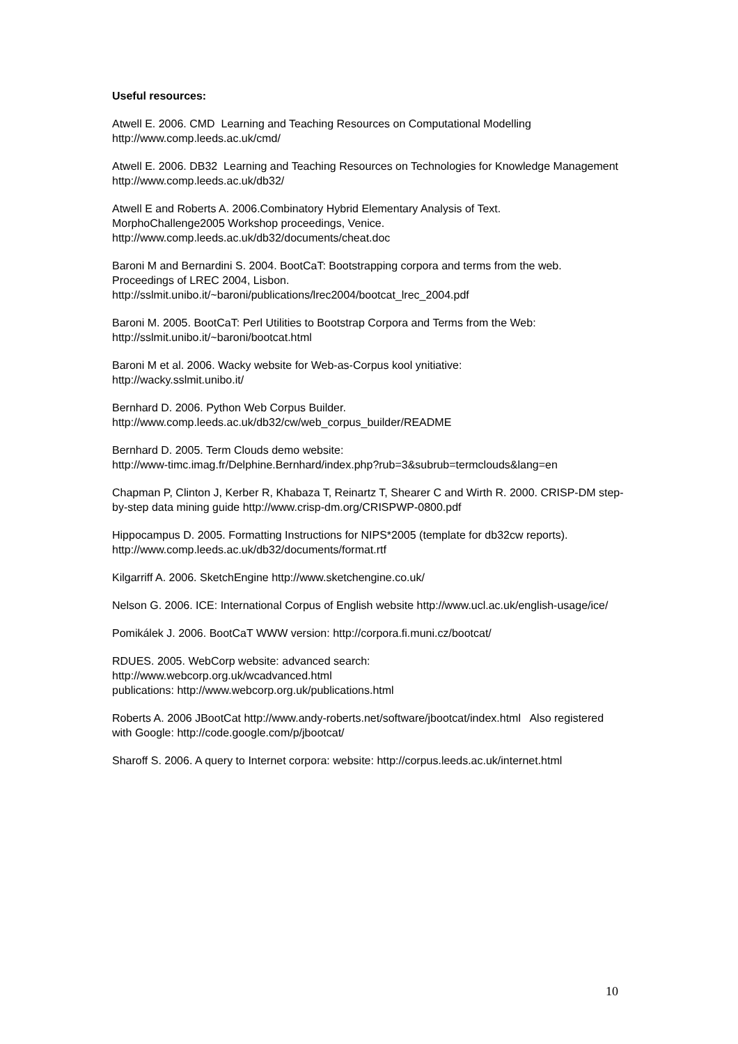Useful resources:
Atwell E. 2006. CMD Learning and Teaching Resources on Computational Modelling http://www.comp.leeds.ac.uk/cmd/
Atwell E. 2006. DB32 Learning and Teaching Resources on Technologies for Knowledge Management http://www.comp.leeds.ac.uk/db32/
Atwell E and Roberts A. 2006.Combinatory Hybrid Elementary Analysis of Text.
MorphoChallenge2005 Workshop proceedings, Venice.
http://www.comp.leeds.ac.uk/db32/documents/cheat.doc
Baroni M and Bernardini S. 2004. BootCaT: Bootstrapping corpora and terms from the web. Proceedings of LREC 2004, Lisbon.
http://sslmit.unibo.it/~baroni/publications/lrec2004/bootcat_lrec_2004.pdf
Baroni M. 2005. BootCaT: Perl Utilities to Bootstrap Corpora and Terms from the Web: http://sslmit.unibo.it/~baroni/bootcat.html
Baroni M et al. 2006. Wacky website for Web-as-Corpus kool ynitiative:
http://wacky.sslmit.unibo.it/
Bernhard D. 2006. Python Web Corpus Builder.
http://www.comp.leeds.ac.uk/db32/cw/web_corpus_builder/README
Bernhard D. 2005. Term Clouds demo website:
http://www-timc.imag.fr/Delphine.Bernhard/index.php?rub=3&subrub=termclouds&lang=en
Chapman P, Clinton J, Kerber R, Khabaza T, Reinartz T, Shearer C and Wirth R. 2000. CRISP-DM step-by-step data mining guide http://www.crisp-dm.org/CRISPWP-0800.pdf
Hippocampus D. 2005. Formatting Instructions for NIPS*2005 (template for db32cw reports). http://www.comp.leeds.ac.uk/db32/documents/format.rtf
Kilgarriff A. 2006. SketchEngine http://www.sketchengine.co.uk/
Nelson G. 2006. ICE: International Corpus of English website http://www.ucl.ac.uk/english-usage/ice/
Pomikálek J. 2006. BootCaT WWW version: http://corpora.fi.muni.cz/bootcat/
RDUES. 2005. WebCorp website: advanced search:
http://www.webcorp.org.uk/wcadvanced.html
publications: http://www.webcorp.org.uk/publications.html
Roberts A. 2006 JBootCat http://www.andy-roberts.net/software/jbootcat/index.html Also registered with Google: http://code.google.com/p/jbootcat/
Sharoff S. 2006. A query to Internet corpora: website: http://corpus.leeds.ac.uk/internet.html
10